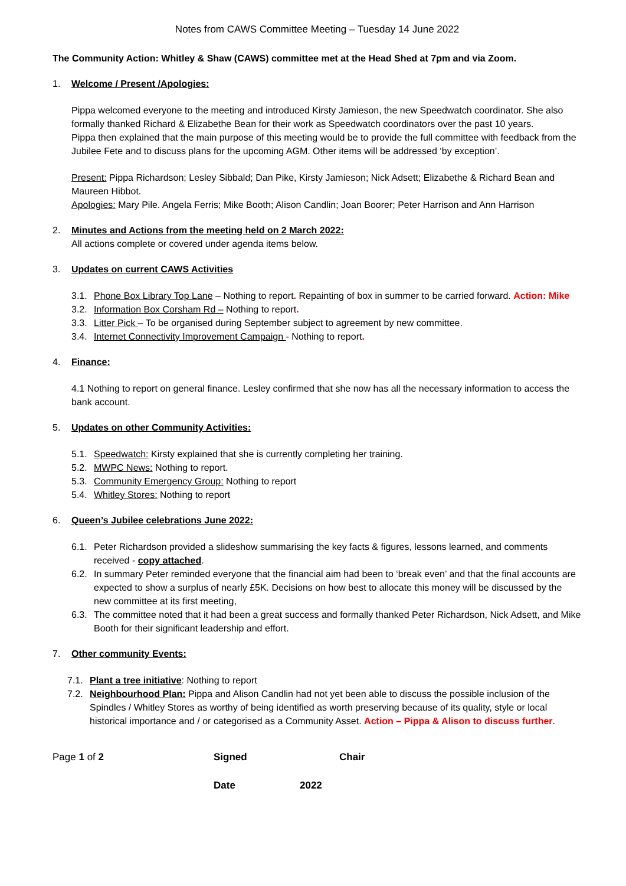Notes from CAWS Committee Meeting – Tuesday 14 June 2022
The Community Action: Whitley & Shaw (CAWS) committee met at the Head Shed at 7pm and via Zoom.
1. Welcome / Present /Apologies:
Pippa welcomed everyone to the meeting and introduced Kirsty Jamieson, the new Speedwatch coordinator. She also formally thanked Richard & Elizabethe Bean for their work as Speedwatch coordinators over the past 10 years.
Pippa then explained that the main purpose of this meeting would be to provide the full committee with feedback from the Jubilee Fete and to discuss plans for the upcoming AGM. Other items will be addressed ‘by exception’.
Present: Pippa Richardson; Lesley Sibbald; Dan Pike, Kirsty Jamieson; Nick Adsett; Elizabethe & Richard Bean and Maureen Hibbot.
Apologies: Mary Pile. Angela Ferris; Mike Booth; Alison Candlin; Joan Boorer; Peter Harrison and Ann Harrison
2. Minutes and Actions from the meeting held on 2 March 2022:
All actions complete or covered under agenda items below.
3. Updates on current CAWS Activities
3.1. Phone Box Library Top Lane – Nothing to report. Repainting of box in summer to be carried forward. Action: Mike
3.2. Information Box Corsham Rd – Nothing to report.
3.3. Litter Pick – To be organised during September subject to agreement by new committee.
3.4. Internet Connectivity Improvement Campaign - Nothing to report.
4. Finance:
4.1 Nothing to report on general finance. Lesley confirmed that she now has all the necessary information to access the bank account.
5. Updates on other Community Activities:
5.1. Speedwatch: Kirsty explained that she is currently completing her training.
5.2. MWPC News: Nothing to report.
5.3. Community Emergency Group: Nothing to report
5.4. Whitley Stores: Nothing to report
6. Queen’s Jubilee celebrations June 2022:
6.1. Peter Richardson provided a slideshow summarising the key facts & figures, lessons learned, and comments received - copy attached.
6.2. In summary Peter reminded everyone that the financial aim had been to ‘break even’ and that the final accounts are expected to show a surplus of nearly £5K. Decisions on how best to allocate this money will be discussed by the new committee at its first meeting,
6.3. The committee noted that it had been a great success and formally thanked Peter Richardson, Nick Adsett, and Mike Booth for their significant leadership and effort.
7. Other community Events:
7.1. Plant a tree initiative: Nothing to report
7.2. Neighbourhood Plan: Pippa and Alison Candlin had not yet been able to discuss the possible inclusion of the Spindles / Whitley Stores as worthy of being identified as worth preserving because of its quality, style or local historical importance and / or categorised as a Community Asset. Action – Pippa & Alison to discuss further.
Page 1 of 2 Signed Chair
Date 2022